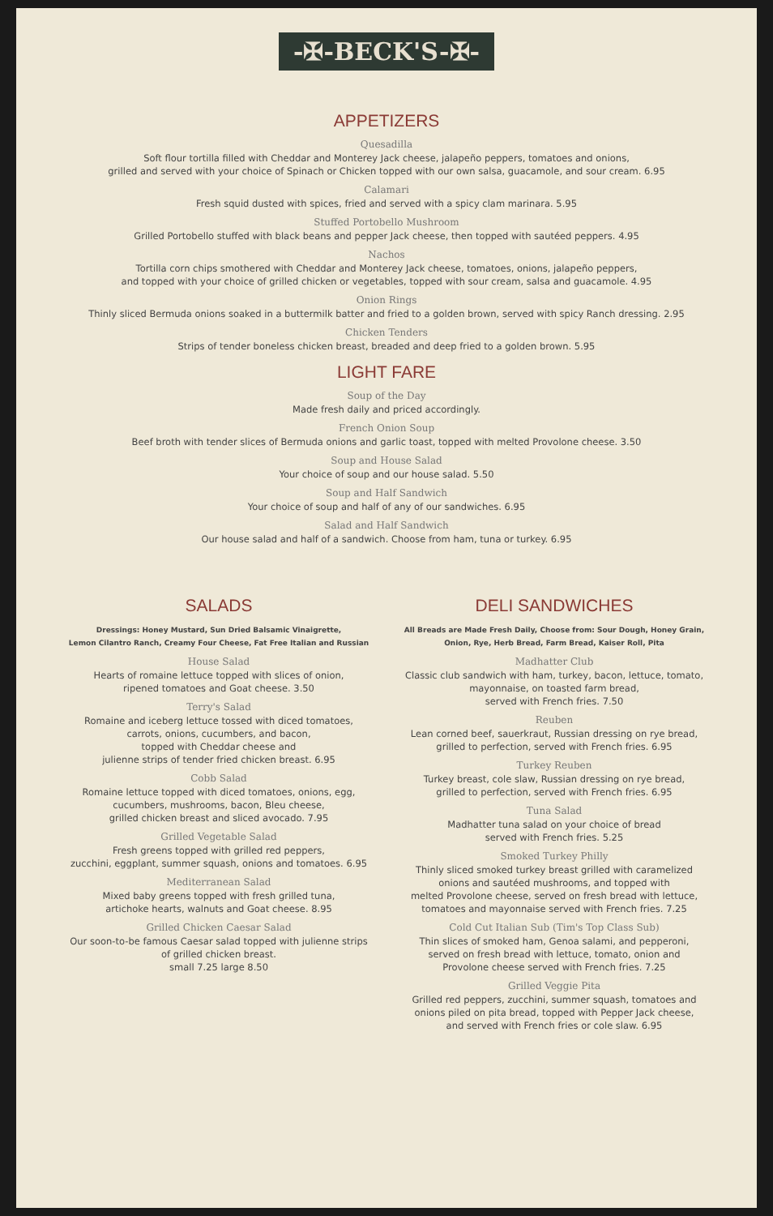-✠-BECK'S-✠-
APPETIZERS
Quesadilla
Soft flour tortilla filled with Cheddar and Monterey Jack cheese, jalapeño peppers, tomatoes and onions,
grilled and served with your choice of Spinach or Chicken topped with our own salsa, guacamole, and sour cream. 6.95
Calamari
Fresh squid dusted with spices, fried and served with a spicy clam marinara. 5.95
Stuffed Portobello Mushroom
Grilled Portobello stuffed with black beans and pepper Jack cheese, then topped with sautéed peppers. 4.95
Nachos
Tortilla corn chips smothered with Cheddar and Monterey Jack cheese, tomatoes, onions, jalapeño peppers,
and topped with your choice of grilled chicken or vegetables, topped with sour cream, salsa and guacamole. 4.95
Onion Rings
Thinly sliced Bermuda onions soaked in a buttermilk batter and fried to a golden brown, served with spicy Ranch dressing. 2.95
Chicken Tenders
Strips of tender boneless chicken breast, breaded and deep fried to a golden brown. 5.95
LIGHT FARE
Soup of the Day
Made fresh daily and priced accordingly.
French Onion Soup
Beef broth with tender slices of Bermuda onions and garlic toast, topped with melted Provolone cheese. 3.50
Soup and House Salad
Your choice of soup and our house salad. 5.50
Soup and Half Sandwich
Your choice of soup and half of any of our sandwiches. 6.95
Salad and Half Sandwich
Our house salad and half of a sandwich. Choose from ham, tuna or turkey. 6.95
SALADS
Dressings: Honey Mustard, Sun Dried Balsamic Vinaigrette,
Lemon Cilantro Ranch, Creamy Four Cheese, Fat Free Italian and Russian
House Salad
Hearts of romaine lettuce topped with slices of onion,
ripened tomatoes and Goat cheese. 3.50
Terry's Salad
Romaine and iceberg lettuce tossed with diced tomatoes,
carrots, onions, cucumbers, and bacon,
topped with Cheddar cheese and
julienne strips of tender fried chicken breast. 6.95
Cobb Salad
Romaine lettuce topped with diced tomatoes, onions, egg,
cucumbers, mushrooms, bacon, Bleu cheese,
grilled chicken breast and sliced avocado. 7.95
Grilled Vegetable Salad
Fresh greens topped with grilled red peppers,
zucchini, eggplant, summer squash, onions and tomatoes. 6.95
Mediterranean Salad
Mixed baby greens topped with fresh grilled tuna,
artichoke hearts, walnuts and Goat cheese. 8.95
Grilled Chicken Caesar Salad
Our soon-to-be famous Caesar salad topped with julienne strips
of grilled chicken breast.
small 7.25 large 8.50
DELI SANDWICHES
All Breads are Made Fresh Daily, Choose from: Sour Dough, Honey Grain,
Onion, Rye, Herb Bread, Farm Bread, Kaiser Roll, Pita
Madhatter Club
Classic club sandwich with ham, turkey, bacon, lettuce, tomato,
mayonnaise, on toasted farm bread,
served with French fries. 7.50
Reuben
Lean corned beef, sauerkraut, Russian dressing on rye bread,
grilled to perfection, served with French fries. 6.95
Turkey Reuben
Turkey breast, cole slaw, Russian dressing on rye bread,
grilled to perfection, served with French fries. 6.95
Tuna Salad
Madhatter tuna salad on your choice of bread
served with French fries. 5.25
Smoked Turkey Philly
Thinly sliced smoked turkey breast grilled with caramelized
onions and sautéed mushrooms, and topped with
melted Provolone cheese, served on fresh bread with lettuce,
tomatoes and mayonnaise served with French fries. 7.25
Cold Cut Italian Sub (Tim's Top Class Sub)
Thin slices of smoked ham, Genoa salami, and pepperoni,
served on fresh bread with lettuce, tomato, onion and
Provolone cheese served with French fries. 7.25
Grilled Veggie Pita
Grilled red peppers, zucchini, summer squash, tomatoes and
onions piled on pita bread, topped with Pepper Jack cheese,
and served with French fries or cole slaw. 6.95